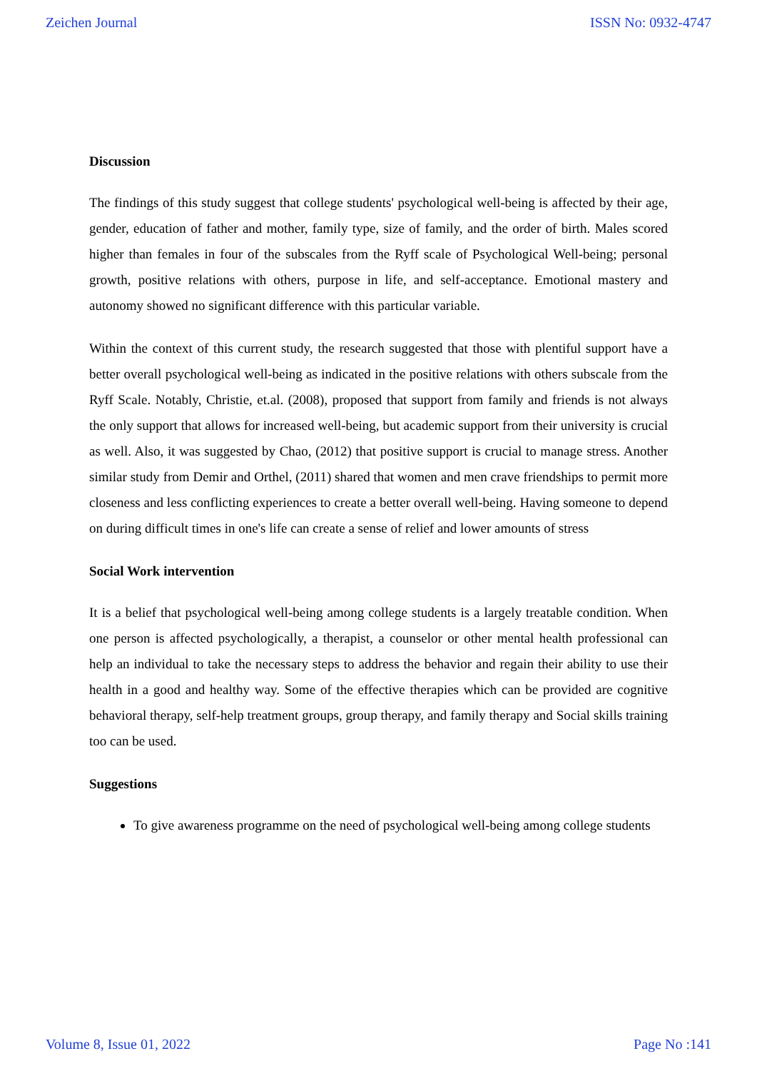Zeichen Journal ISSN No: 0932-4747
Discussion
The findings of this study suggest that college students' psychological well-being is affected by their age, gender, education of father and mother, family type, size of family, and the order of birth. Males scored higher than females in four of the subscales from the Ryff scale of Psychological Well-being; personal growth, positive relations with others, purpose in life, and self-acceptance. Emotional mastery and autonomy showed no significant difference with this particular variable.
Within the context of this current study, the research suggested that those with plentiful support have a better overall psychological well-being as indicated in the positive relations with others subscale from the Ryff Scale. Notably, Christie, et.al. (2008), proposed that support from family and friends is not always the only support that allows for increased well-being, but academic support from their university is crucial as well. Also, it was suggested by Chao, (2012) that positive support is crucial to manage stress. Another similar study from Demir and Orthel, (2011) shared that women and men crave friendships to permit more closeness and less conflicting experiences to create a better overall well-being. Having someone to depend on during difficult times in one's life can create a sense of relief and lower amounts of stress
Social Work intervention
It is a belief that psychological well-being among college students is a largely treatable condition. When one person is affected psychologically, a therapist, a counselor or other mental health professional can help an individual to take the necessary steps to address the behavior and regain their ability to use their health in a good and healthy way. Some of the effective therapies which can be provided are cognitive behavioral therapy, self-help treatment groups, group therapy, and family therapy and Social skills training too can be used.
Suggestions
To give awareness programme on the need of psychological well-being among college students
Volume 8, Issue 01, 2022 Page No :141